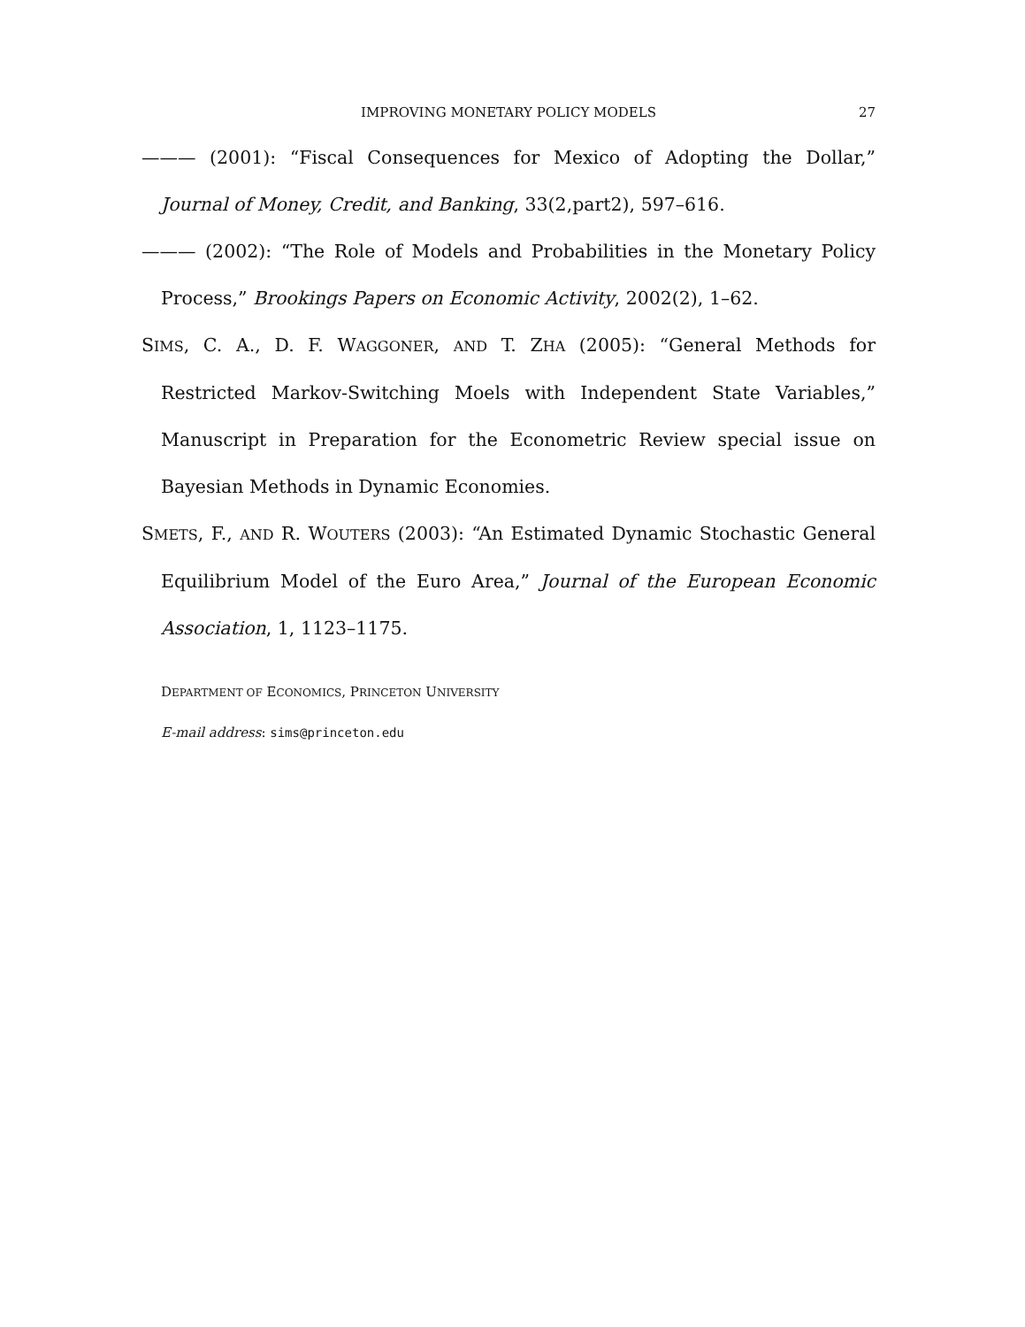IMPROVING MONETARY POLICY MODELS
27
——— (2001): “Fiscal Consequences for Mexico of Adopting the Dollar,” Journal of Money, Credit, and Banking, 33(2,part2), 597–616.
——— (2002): “The Role of Models and Probabilities in the Monetary Policy Process,” Brookings Papers on Economic Activity, 2002(2), 1–62.
SIMS, C. A., D. F. WAGGONER, AND T. ZHA (2005): “General Methods for Restricted Markov-Switching Moels with Independent State Variables,” Manuscript in Preparation for the Econometric Review special issue on Bayesian Methods in Dynamic Economies.
SMETS, F., AND R. WOUTERS (2003): “An Estimated Dynamic Stochastic General Equilibrium Model of the Euro Area,” Journal of the European Economic Association, 1, 1123–1175.
DEPARTMENT OF ECONOMICS, PRINCETON UNIVERSITY
E-mail address: sims@princeton.edu